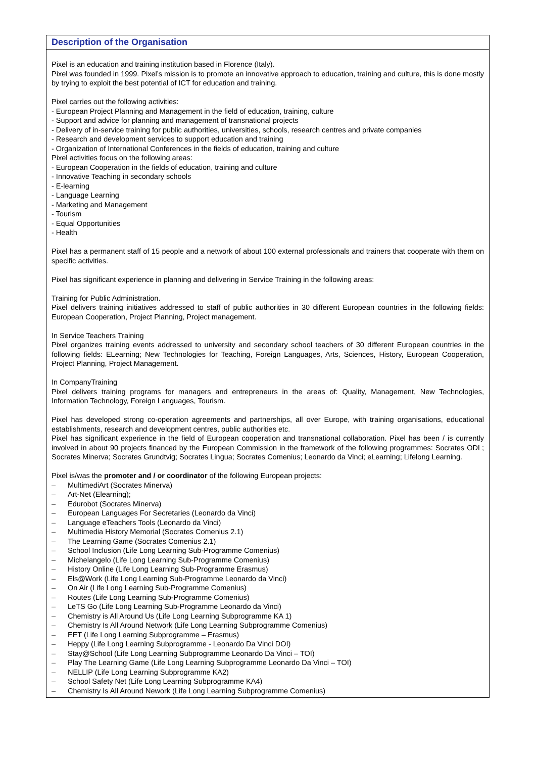Description of the Organisation
Pixel is an education and training institution based in Florence (Italy).
Pixel was founded in 1999. Pixel’s mission is to promote an innovative approach to education, training and culture, this is done mostly by trying to exploit the best potential of ICT for education and training.
Pixel carries out the following activities:
- European Project Planning and Management in the field of education, training, culture
- Support and advice for planning and management of transnational projects
- Delivery of in-service training for public authorities, universities, schools, research centres and private companies
- Research and development services to support education and training
- Organization of International Conferences in the fields of education, training and culture
Pixel activities focus on the following areas:
- European Cooperation in the fields of education, training and culture
- Innovative Teaching in secondary schools
- E-learning
- Language Learning
- Marketing and Management
- Tourism
- Equal Opportunities
- Health
Pixel has a permanent staff of 15 people and a network of about 100 external professionals and trainers that cooperate with them on specific activities.
Pixel has significant experience in planning and delivering in Service Training in the following areas:
Training for Public Administration.
Pixel delivers training initiatives addressed to staff of public authorities in 30 different European countries in the following fields: European Cooperation, Project Planning, Project management.
In Service Teachers Training
Pixel organizes training events addressed to university and secondary school teachers of 30 different European countries in the following fields: ELearning; New Technologies for Teaching, Foreign Languages, Arts, Sciences, History, European Cooperation, Project Planning, Project Management.
In CompanyTraining
Pixel delivers training programs for managers and entrepreneurs in the areas of: Quality, Management, New Technologies, Information Technology, Foreign Languages, Tourism.
Pixel has developed strong co-operation agreements and partnerships, all over Europe, with training organisations, educational establishments, research and development centres, public authorities etc.
Pixel has significant experience in the field of European cooperation and transnational collaboration. Pixel has been / is currently involved in about 90 projects financed by the European Commission in the framework of the following programmes: Socrates ODL; Socrates Minerva; Socrates Grundtvig; Socrates Lingua; Socrates Comenius; Leonardo da Vinci; eLearning; Lifelong Learning.
Pixel is/was the promoter and / or coordinator of the following European projects:
– MultimediArt (Socrates Minerva)
– Art-Net (Elearning);
– Edurobot (Socrates Minerva)
– European Languages For Secretaries (Leonardo da Vinci)
– Language eTeachers Tools (Leonardo da Vinci)
– Multimedia History Memorial (Socrates Comenius 2.1)
– The Learning Game (Socrates Comenius 2.1)
– School Inclusion (Life Long Learning Sub-Programme Comenius)
– Michelangelo (Life Long Learning Sub-Programme Comenius)
– History Online (Life Long Learning Sub-Programme Erasmus)
– Els@Work (Life Long Learning Sub-Programme Leonardo da Vinci)
– On Air (Life Long Learning Sub-Programme Comenius)
– Routes (Life Long Learning Sub-Programme Comenius)
– LeTS Go (Life Long Learning Sub-Programme Leonardo da Vinci)
– Chemistry is All Around Us (Life Long Learning Subprogramme KA 1)
– Chemistry Is All Around Network (Life Long Learning Subprogramme Comenius)
– EET (Life Long Learning Subprogramme – Erasmus)
– Heppy (Life Long Learning Subprogramme - Leonardo Da Vinci DOI)
– Stay@School (Life Long Learning Subprogramme Leonardo Da Vinci – TOI)
– Play The Learning Game (Life Long Learning Subprogramme Leonardo Da Vinci – TOI)
– NELLIP (Life Long Learning Subprogramme KA2)
– School Safety Net (Life Long Learning Subprogramme KA4)
– Chemistry Is All Around Nework (Life Long Learning Subprogramme Comenius)